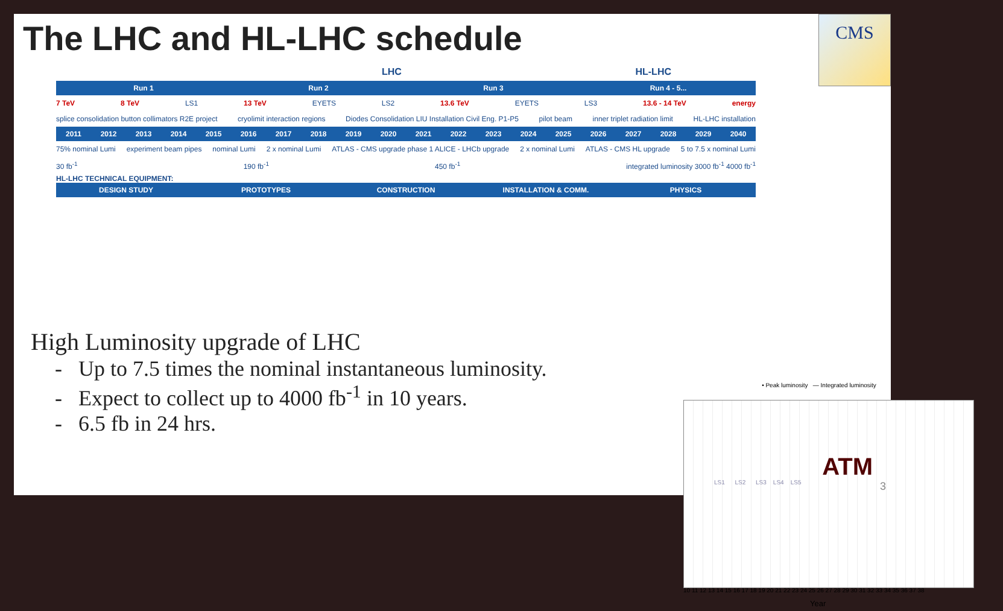The LHC and HL-LHC schedule
CMS
LHC HL-LHC
Run 1 Run 2 Run 3 Run 4 - 5...
7 TeV 8 TeV LS1 13 TeV EYETS LS2 13.6 TeV EYETS LS3 13.6 - 14 TeV energy
splice consolidation button collimators R2E project cryolimit interaction regions Diodes Consolidation LIU Installation Civil Eng. P1-P5 pilot beam inner triplet radiation limit HL-LHC installation
2011 2012 2013 2014 2015 2016 2017 2018 2019 2020 2021 2022 2023 2024 2025 2026 2027 2028 2029 2040
75% nominal Lumi experiment beam pipes nominal Lumi 2 x nominal Lumi ATLAS - CMS upgrade phase 1 ALICE - LHCb upgrade 2 x nominal Lumi ATLAS - CMS HL upgrade 5 to 7.5 x nominal Lumi
30 fb<sup>-1</sup> 190 fb<sup>-1</sup> 450 fb<sup>-1</sup> integrated luminosity 3000 fb<sup>-1</sup> 4000 fb<sup>-1</sup>
HL-LHC TECHNICAL EQUIPMENT:
DESIGN STUDY PROTOTYPES CONSTRUCTION INSTALLATION & COMM. PHYSICS
High Luminosity upgrade of LHC
- Up to 7.5 times the nominal instantaneous luminosity.
- Expect to collect up to 4000 fb<sup>-1</sup> in 10 years.
- 6.5 fb in 24 hrs.
• Peak luminosity — Integrated luminosity
LS1 LS2 LS3 LS4 LS5
10 11 12 13 14 15 16 17 18 19 20 21 22 23 24 25 26 27 28 29 30 31 32 33 34 35 36 37 38
Year
ATM
3